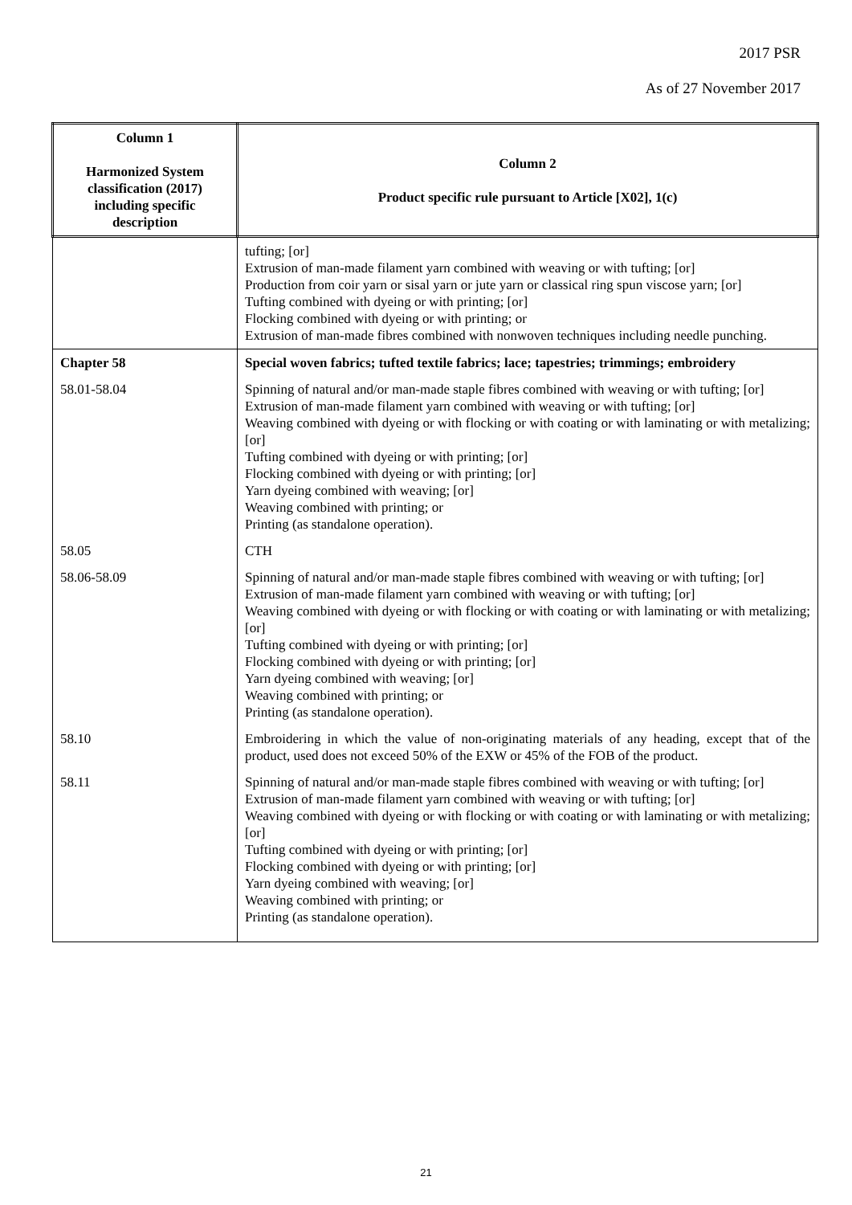2017 PSR
As of 27 November 2017
| Column 1 Harmonized System classification (2017) including specific description | Column 2 Product specific rule pursuant to Article [X02], 1(c) |
| --- | --- |
| | tufting; [or] Extrusion of man-made filament yarn combined with weaving or with tufting; [or] Production from coir yarn or sisal yarn or jute yarn or classical ring spun viscose yarn; [or] Tufting combined with dyeing or with printing; [or] Flocking combined with dyeing or with printing; or Extrusion of man-made fibres combined with nonwoven techniques including needle punching. |
| Chapter 58 | Special woven fabrics; tufted textile fabrics; lace; tapestries; trimmings; embroidery |
| 58.01-58.04 | Spinning of natural and/or man-made staple fibres combined with weaving or with tufting; [or] Extrusion of man-made filament yarn combined with weaving or with tufting; [or] Weaving combined with dyeing or with flocking or with coating or with laminating or with metalizing; [or] Tufting combined with dyeing or with printing; [or] Flocking combined with dyeing or with printing; [or] Yarn dyeing combined with weaving; [or] Weaving combined with printing; or Printing (as standalone operation). |
| 58.05 | CTH |
| 58.06-58.09 | Spinning of natural and/or man-made staple fibres combined with weaving or with tufting; [or] Extrusion of man-made filament yarn combined with weaving or with tufting; [or] Weaving combined with dyeing or with flocking or with coating or with laminating or with metalizing; [or] Tufting combined with dyeing or with printing; [or] Flocking combined with dyeing or with printing; [or] Yarn dyeing combined with weaving; [or] Weaving combined with printing; or Printing (as standalone operation). |
| 58.10 | Embroidering in which the value of non-originating materials of any heading, except that of the product, used does not exceed 50% of the EXW or 45% of the FOB of the product. |
| 58.11 | Spinning of natural and/or man-made staple fibres combined with weaving or with tufting; [or] Extrusion of man-made filament yarn combined with weaving or with tufting; [or] Weaving combined with dyeing or with flocking or with coating or with laminating or with metalizing; [or] Tufting combined with dyeing or with printing; [or] Flocking combined with dyeing or with printing; [or] Yarn dyeing combined with weaving; [or] Weaving combined with printing; or Printing (as standalone operation). |
21